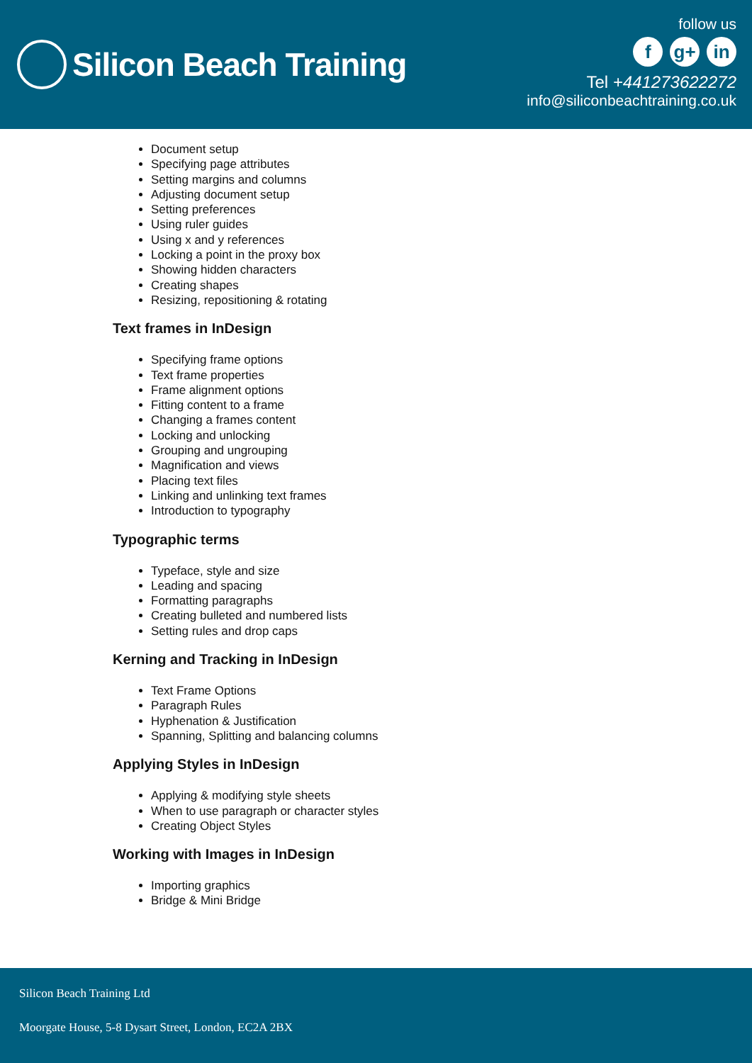Silicon Beach Training
follow us
f g+ in
Tel +441273622272
info@siliconbeachtraining.co.uk
Document setup
Specifying page attributes
Setting margins and columns
Adjusting document setup
Setting preferences
Using ruler guides
Using x and y references
Locking a point in the proxy box
Showing hidden characters
Creating shapes
Resizing, repositioning & rotating
Text frames in InDesign
Specifying frame options
Text frame properties
Frame alignment options
Fitting content to a frame
Changing a frames content
Locking and unlocking
Grouping and ungrouping
Magnification and views
Placing text files
Linking and unlinking text frames
Introduction to typography
Typographic terms
Typeface, style and size
Leading and spacing
Formatting paragraphs
Creating bulleted and numbered lists
Setting rules and drop caps
Kerning and Tracking in InDesign
Text Frame Options
Paragraph Rules
Hyphenation & Justification
Spanning, Splitting and balancing columns
Applying Styles in InDesign
Applying & modifying style sheets
When to use paragraph or character styles
Creating Object Styles
Working with Images in InDesign
Importing graphics
Bridge & Mini Bridge
Silicon Beach Training Ltd
Moorgate House, 5-8 Dysart Street, London, EC2A 2BX